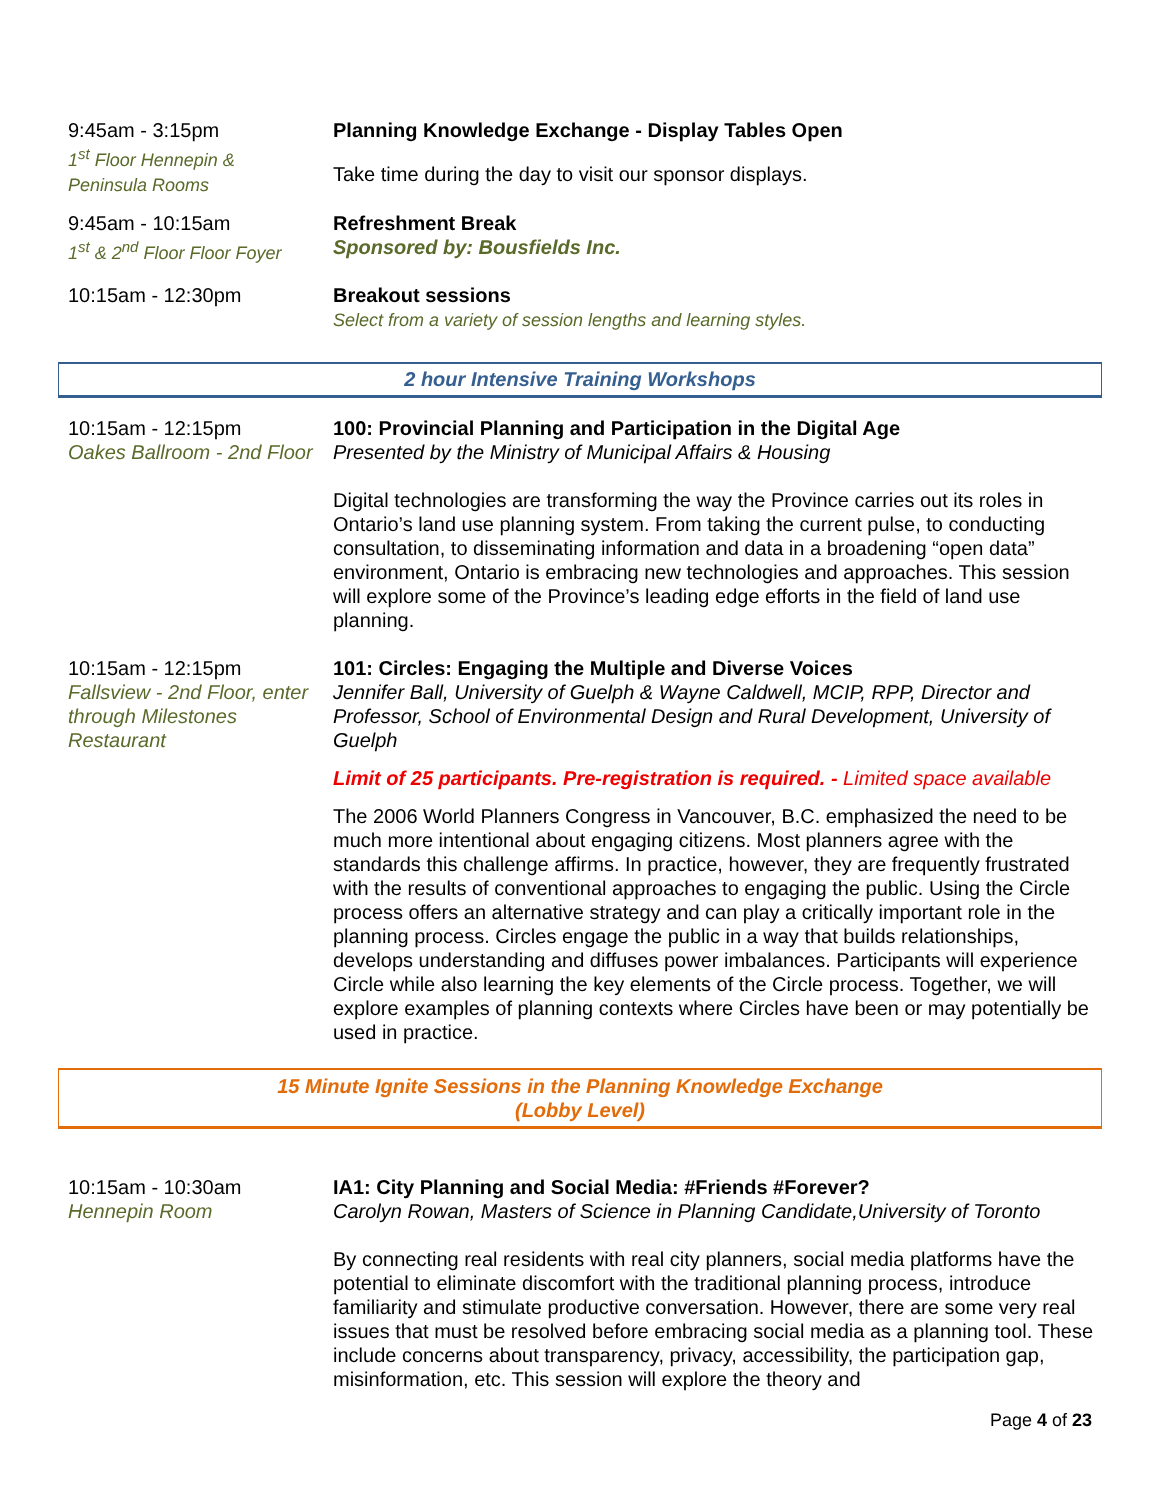9:45am - 3:15pm
1<sup>st</sup> Floor Hennepin &
Peninsula Rooms
Planning Knowledge Exchange - Display Tables Open
Take time during the day to visit our sponsor displays.
9:45am - 10:15am
1<sup>st</sup> & 2<sup>nd</sup> Floor Floor Foyer
Refreshment Break
Sponsored by: Bousfields Inc.
10:15am - 12:30pm Breakout sessions
Select from a variety of session lengths and learning styles.
2 hour Intensive Training Workshops
10:15am - 12:15pm
Oakes Ballroom - 2nd Floor
100: Provincial Planning and Participation in the Digital Age
Presented by the Ministry of Municipal Affairs & Housing
Digital technologies are transforming the way the Province carries out its roles in Ontario’s land use planning system. From taking the current pulse, to conducting consultation, to disseminating information and data in a broadening “open data” environment, Ontario is embracing new technologies and approaches. This session will explore some of the Province’s leading edge efforts in the field of land use planning.
10:15am - 12:15pm
Fallsview - 2nd Floor, enter through Milestones Restaurant
101: Circles: Engaging the Multiple and Diverse Voices
Jennifer Ball, University of Guelph & Wayne Caldwell, MCIP, RPP, Director and Professor, School of Environmental Design and Rural Development, University of Guelph
Limit of 25 participants. Pre-registration is required. - Limited space available
The 2006 World Planners Congress in Vancouver, B.C. emphasized the need to be much more intentional about engaging citizens. Most planners agree with the standards this challenge affirms. In practice, however, they are frequently frustrated with the results of conventional approaches to engaging the public. Using the Circle process offers an alternative strategy and can play a critically important role in the planning process. Circles engage the public in a way that builds relationships, develops understanding and diffuses power imbalances. Participants will experience Circle while also learning the key elements of the Circle process. Together, we will explore examples of planning contexts where Circles have been or may potentially be used in practice.
15 Minute Ignite Sessions in the Planning Knowledge Exchange
(Lobby Level)
10:15am - 10:30am
Hennepin Room
IA1: City Planning and Social Media: #Friends #Forever?
Carolyn Rowan, Masters of Science in Planning Candidate,University of Toronto
By connecting real residents with real city planners, social media platforms have the potential to eliminate discomfort with the traditional planning process, introduce familiarity and stimulate productive conversation. However, there are some very real issues that must be resolved before embracing social media as a planning tool. These include concerns about transparency, privacy, accessibility, the participation gap, misinformation, etc. This session will explore the theory and
Page 4 of 23